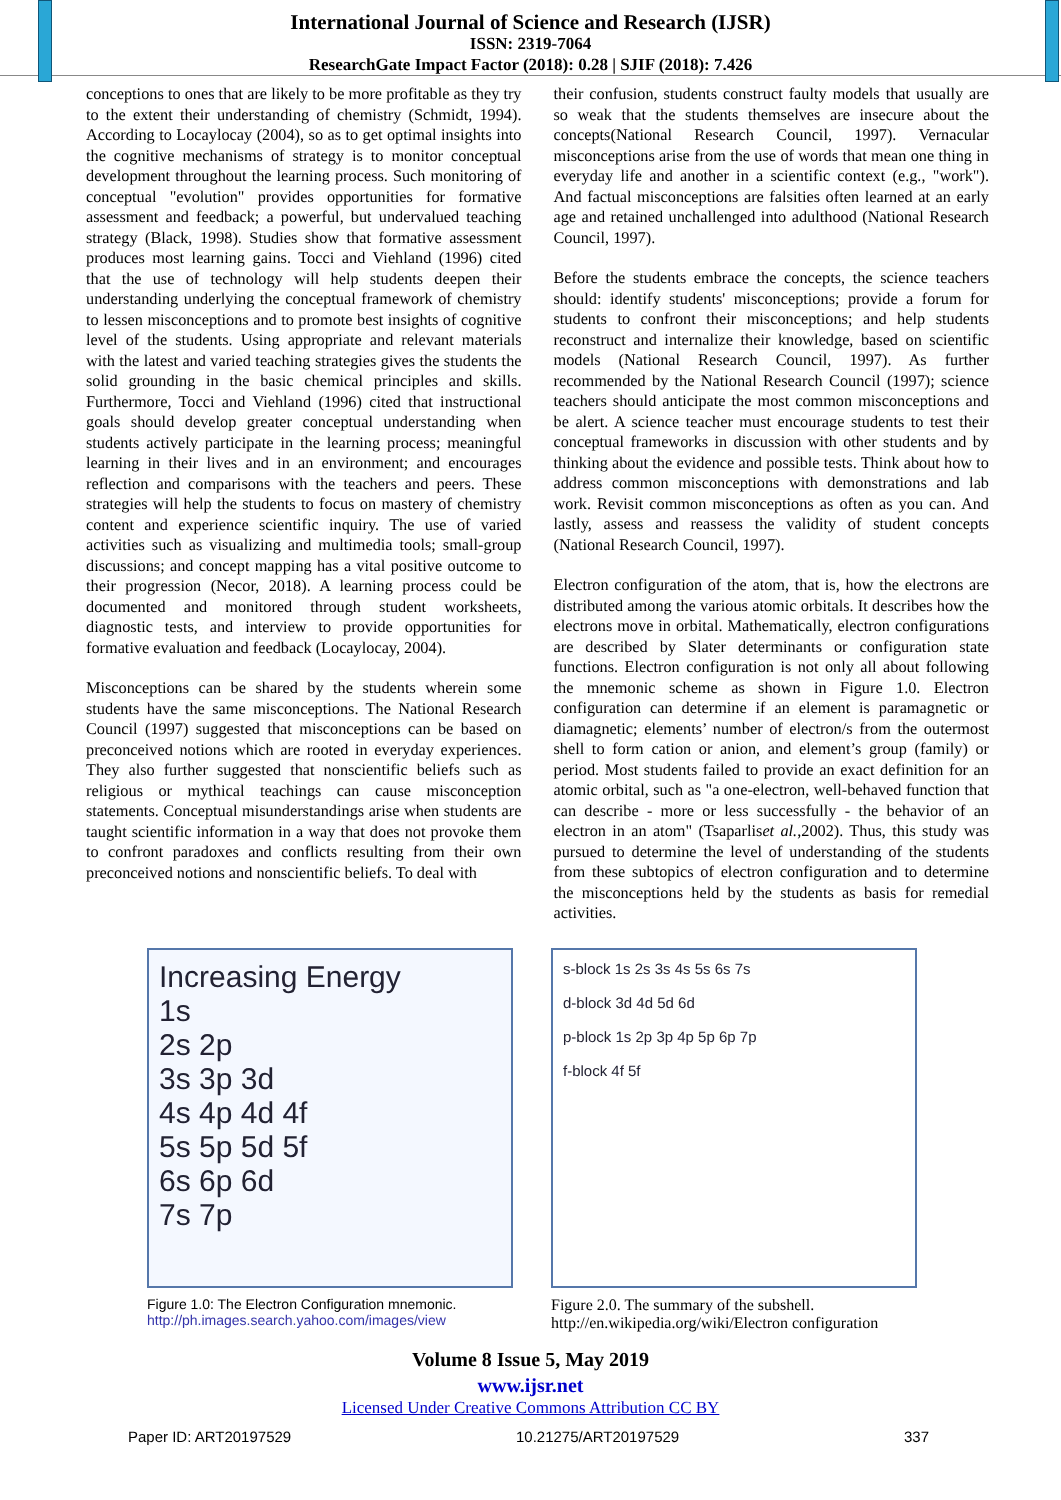International Journal of Science and Research (IJSR)
ISSN: 2319-7064
ResearchGate Impact Factor (2018): 0.28 | SJIF (2018): 7.426
conceptions to ones that are likely to be more profitable as they try to the extent their understanding of chemistry (Schmidt, 1994). According to Locaylocay (2004), so as to get optimal insights into the cognitive mechanisms of strategy is to monitor conceptual development throughout the learning process. Such monitoring of conceptual "evolution" provides opportunities for formative assessment and feedback; a powerful, but undervalued teaching strategy (Black, 1998). Studies show that formative assessment produces most learning gains. Tocci and Viehland (1996) cited that the use of technology will help students deepen their understanding underlying the conceptual framework of chemistry to lessen misconceptions and to promote best insights of cognitive level of the students. Using appropriate and relevant materials with the latest and varied teaching strategies gives the students the solid grounding in the basic chemical principles and skills. Furthermore, Tocci and Viehland (1996) cited that instructional goals should develop greater conceptual understanding when students actively participate in the learning process; meaningful learning in their lives and in an environment; and encourages reflection and comparisons with the teachers and peers. These strategies will help the students to focus on mastery of chemistry content and experience scientific inquiry. The use of varied activities such as visualizing and multimedia tools; small-group discussions; and concept mapping has a vital positive outcome to their progression (Necor, 2018). A learning process could be documented and monitored through student worksheets, diagnostic tests, and interview to provide opportunities for formative evaluation and feedback (Locaylocay, 2004).
Misconceptions can be shared by the students wherein some students have the same misconceptions. The National Research Council (1997) suggested that misconceptions can be based on preconceived notions which are rooted in everyday experiences. They also further suggested that nonscientific beliefs such as religious or mythical teachings can cause misconception statements. Conceptual misunderstandings arise when students are taught scientific information in a way that does not provoke them to confront paradoxes and conflicts resulting from their own preconceived notions and nonscientific beliefs. To deal with
their confusion, students construct faulty models that usually are so weak that the students themselves are insecure about the concepts(National Research Council, 1997). Vernacular misconceptions arise from the use of words that mean one thing in everyday life and another in a scientific context (e.g., "work"). And factual misconceptions are falsities often learned at an early age and retained unchallenged into adulthood (National Research Council, 1997).
Before the students embrace the concepts, the science teachers should: identify students' misconceptions; provide a forum for students to confront their misconceptions; and help students reconstruct and internalize their knowledge, based on scientific models (National Research Council, 1997). As further recommended by the National Research Council (1997); science teachers should anticipate the most common misconceptions and be alert. A science teacher must encourage students to test their conceptual frameworks in discussion with other students and by thinking about the evidence and possible tests. Think about how to address common misconceptions with demonstrations and lab work. Revisit common misconceptions as often as you can. And lastly, assess and reassess the validity of student concepts (National Research Council, 1997).
Electron configuration of the atom, that is, how the electrons are distributed among the various atomic orbitals. It describes how the electrons move in orbital. Mathematically, electron configurations are described by Slater determinants or configuration state functions. Electron configuration is not only all about following the mnemonic scheme as shown in Figure 1.0. Electron configuration can determine if an element is paramagnetic or diamagnetic; elements’ number of electron/s from the outermost shell to form cation or anion, and element’s group (family) or period. Most students failed to provide an exact definition for an atomic orbital, such as "a one-electron, well-behaved function that can describe - more or less successfully - the behavior of an electron in an atom" (Tsaparliset al.,2002). Thus, this study was pursued to determine the level of understanding of the students from these subtopics of electron configuration and to determine the misconceptions held by the students as basis for remedial activities.
Increasing Energy
1s
2s 2p
3s 3p 3d
4s 4p 4d 4f
5s 5p 5d 5f
6s 6p 6d
7s 7p
Figure 1.0: The Electron Configuration mnemonic.
http://ph.images.search.yahoo.com/images/view
s-block 1s 2s 3s 4s 5s 6s 7s
d-block 3d 4d 5d 6d
p-block 1s 2p 3p 4p 5p 6p 7p
f-block 4f 5f
Figure 2.0. The summary of the subshell. http://en.wikipedia.org/wiki/Electron configuration
Volume 8 Issue 5, May 2019
www.ijsr.net
Licensed Under Creative Commons Attribution CC BY
Paper ID: ART20197529 10.21275/ART20197529 337